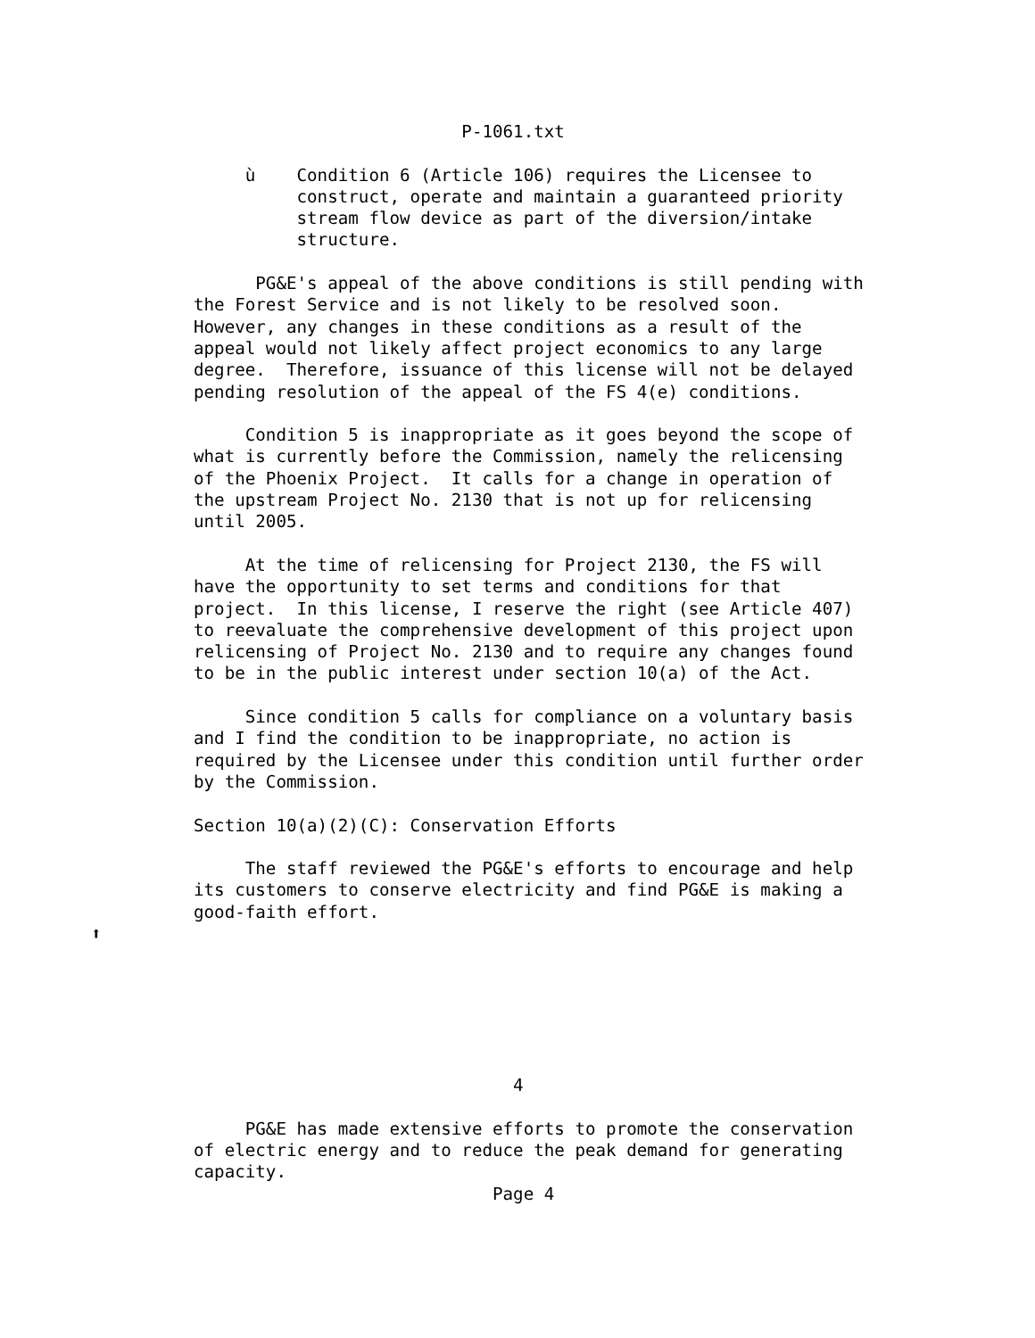P-1061.txt

     ù    Condition 6 (Article 106) requires the Licensee to
          construct, operate and maintain a guaranteed priority
          stream flow device as part of the diversion/intake
          structure.

      PG&E's appeal of the above conditions is still pending with
the Forest Service and is not likely to be resolved soon.
However, any changes in these conditions as a result of the
appeal would not likely affect project economics to any large
degree.  Therefore, issuance of this license will not be delayed
pending resolution of the appeal of the FS 4(e) conditions.

     Condition 5 is inappropriate as it goes beyond the scope of
what is currently before the Commission, namely the relicensing
of the Phoenix Project.  It calls for a change in operation of
the upstream Project No. 2130 that is not up for relicensing
until 2005.

     At the time of relicensing for Project 2130, the FS will
have the opportunity to set terms and conditions for that
project.  In this license, I reserve the right (see Article 407)
to reevaluate the comprehensive development of this project upon
relicensing of Project No. 2130 and to require any changes found
to be in the public interest under section 10(a) of the Act.

     Since condition 5 calls for compliance on a voluntary basis
and I find the condition to be inappropriate, no action is
required by the Licensee under this condition until further order
by the Commission.

Section 10(a)(2)(C): Conservation Efforts

     The staff reviewed the PG&E's efforts to encourage and help
its customers to conserve electricity and find PG&E is making a
good-faith effort.
⬆






                               4

     PG&E has made extensive efforts to promote the conservation
of electric energy and to reduce the peak demand for generating
capacity.
                             Page 4